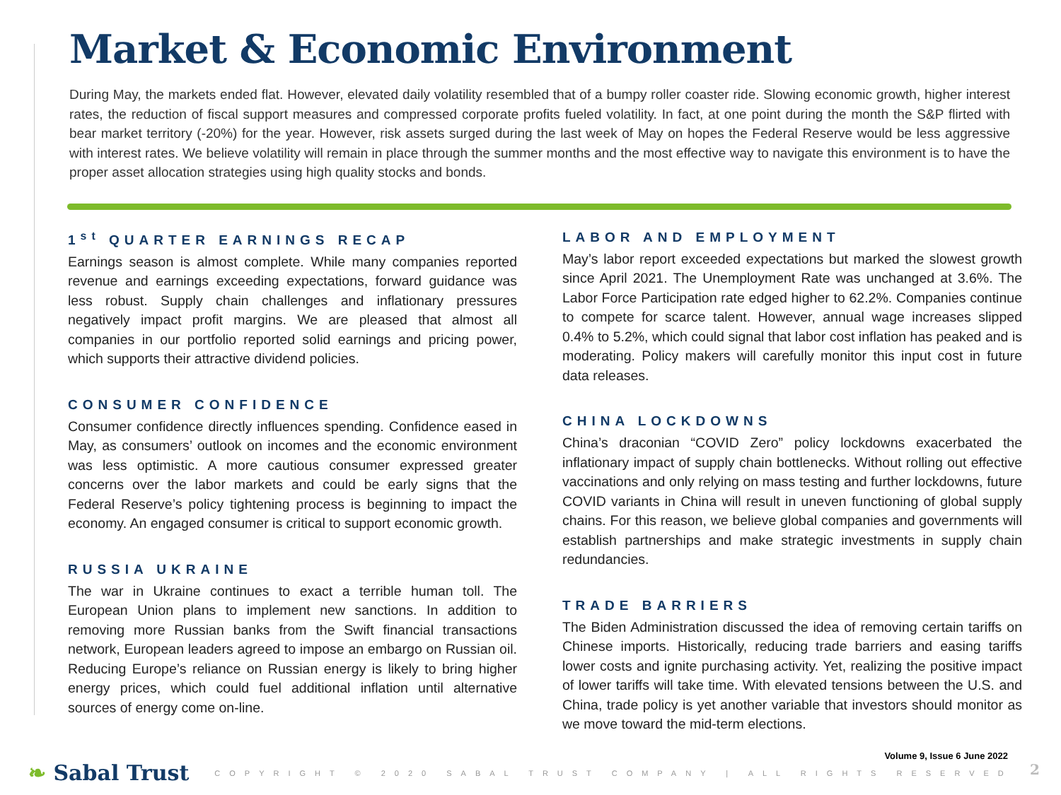Market & Economic Environment
During May, the markets ended flat. However, elevated daily volatility resembled that of a bumpy roller coaster ride. Slowing economic growth, higher interest rates, the reduction of fiscal support measures and compressed corporate profits fueled volatility. In fact, at one point during the month the S&P flirted with bear market territory (-20%) for the year. However, risk assets surged during the last week of May on hopes the Federal Reserve would be less aggressive with interest rates. We believe volatility will remain in place through the summer months and the most effective way to navigate this environment is to have the proper asset allocation strategies using high quality stocks and bonds.
1<sup>st</sup> QUARTER EARNINGS RECAP
Earnings season is almost complete. While many companies reported revenue and earnings exceeding expectations, forward guidance was less robust. Supply chain challenges and inflationary pressures negatively impact profit margins. We are pleased that almost all companies in our portfolio reported solid earnings and pricing power, which supports their attractive dividend policies.
CONSUMER CONFIDENCE
Consumer confidence directly influences spending. Confidence eased in May, as consumers’ outlook on incomes and the economic environment was less optimistic. A more cautious consumer expressed greater concerns over the labor markets and could be early signs that the Federal Reserve’s policy tightening process is beginning to impact the economy. An engaged consumer is critical to support economic growth.
RUSSIA UKRAINE
The war in Ukraine continues to exact a terrible human toll. The European Union plans to implement new sanctions. In addition to removing more Russian banks from the Swift financial transactions network, European leaders agreed to impose an embargo on Russian oil. Reducing Europe’s reliance on Russian energy is likely to bring higher energy prices, which could fuel additional inflation until alternative sources of energy come on-line.
LABOR AND EMPLOYMENT
May’s labor report exceeded expectations but marked the slowest growth since April 2021. The Unemployment Rate was unchanged at 3.6%. The Labor Force Participation rate edged higher to 62.2%. Companies continue to compete for scarce talent. However, annual wage increases slipped 0.4% to 5.2%, which could signal that labor cost inflation has peaked and is moderating. Policy makers will carefully monitor this input cost in future data releases.
CHINA LOCKDOWNS
China’s draconian “COVID Zero” policy lockdowns exacerbated the inflationary impact of supply chain bottlenecks. Without rolling out effective vaccinations and only relying on mass testing and further lockdowns, future COVID variants in China will result in uneven functioning of global supply chains. For this reason, we believe global companies and governments will establish partnerships and make strategic investments in supply chain redundancies.
TRADE BARRIERS
The Biden Administration discussed the idea of removing certain tariffs on Chinese imports. Historically, reducing trade barriers and easing tariffs lower costs and ignite purchasing activity. Yet, realizing the positive impact of lower tariffs will take time. With elevated tensions between the U.S. and China, trade policy is yet another variable that investors should monitor as we move toward the mid-term elections.
Volume 9, Issue 6 June 2022
❧ Sabal Trust COPYRIGHT © 2020 SABAL TRUST COMPANY | ALL RIGHTS RESERVED
2